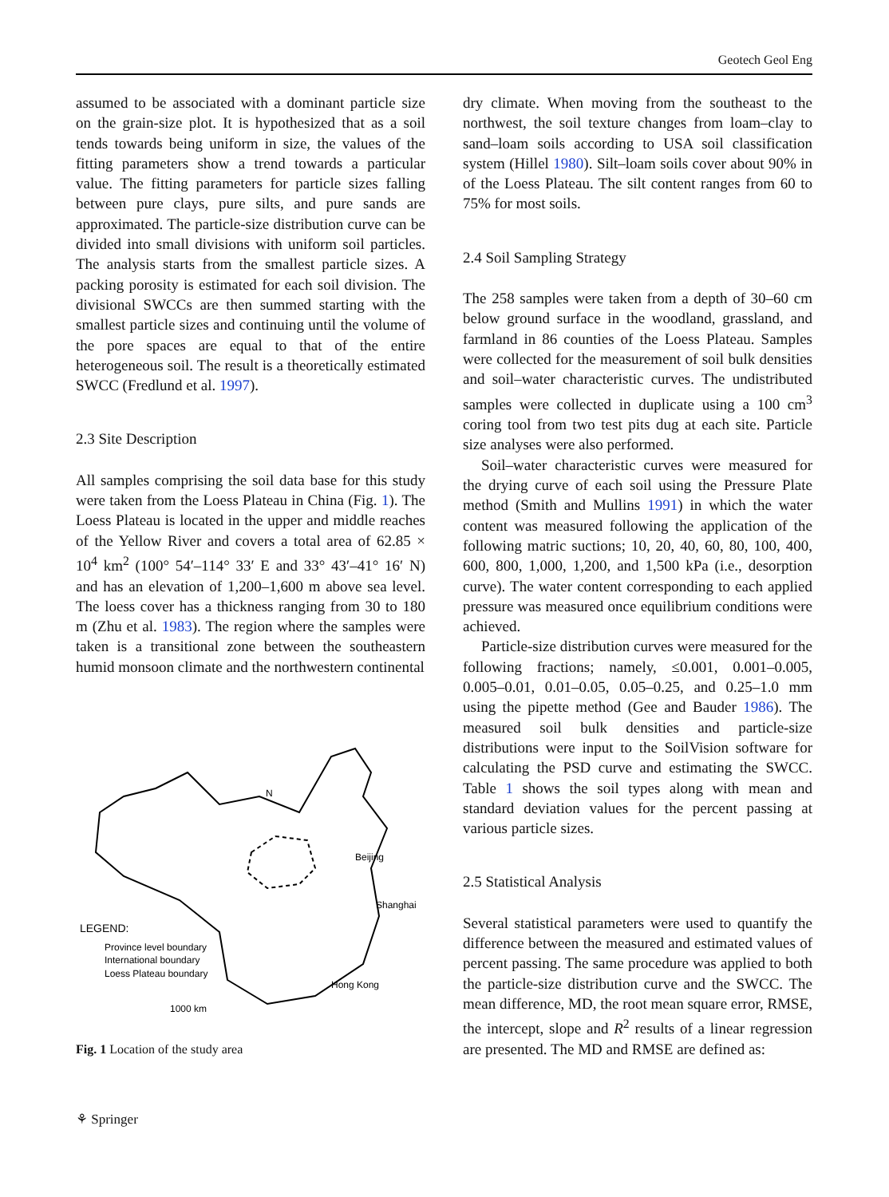Geotech Geol Eng
assumed to be associated with a dominant particle size on the grain-size plot. It is hypothesized that as a soil tends towards being uniform in size, the values of the fitting parameters show a trend towards a particular value. The fitting parameters for particle sizes falling between pure clays, pure silts, and pure sands are approximated. The particle-size distribution curve can be divided into small divisions with uniform soil particles. The analysis starts from the smallest particle sizes. A packing porosity is estimated for each soil division. The divisional SWCCs are then summed starting with the smallest particle sizes and continuing until the volume of the pore spaces are equal to that of the entire heterogeneous soil. The result is a theoretically estimated SWCC (Fredlund et al. 1997).
2.3 Site Description
All samples comprising the soil data base for this study were taken from the Loess Plateau in China (Fig. 1). The Loess Plateau is located in the upper and middle reaches of the Yellow River and covers a total area of 62.85 × 10<sup>4</sup> km<sup>2</sup> (100° 54′–114° 33′ E and 33° 43′–41° 16′ N) and has an elevation of 1,200–1,600 m above sea level. The loess cover has a thickness ranging from 30 to 180 m (Zhu et al. 1983). The region where the samples were taken is a transitional zone between the southeastern humid monsoon climate and the northwestern continental
N
Beijing
Shanghai
Hong Kong
LEGEND:
Province level boundary
International boundary
Loess Plateau boundary
1000 km
Fig. 1 Location of the study area
dry climate. When moving from the southeast to the northwest, the soil texture changes from loam–clay to sand–loam soils according to USA soil classification system (Hillel 1980). Silt–loam soils cover about 90% in of the Loess Plateau. The silt content ranges from 60 to 75% for most soils.
2.4 Soil Sampling Strategy
The 258 samples were taken from a depth of 30–60 cm below ground surface in the woodland, grassland, and farmland in 86 counties of the Loess Plateau. Samples were collected for the measurement of soil bulk densities and soil–water characteristic curves. The undistributed samples were collected in duplicate using a 100 cm<sup>3</sup> coring tool from two test pits dug at each site. Particle size analyses were also performed.
Soil–water characteristic curves were measured for the drying curve of each soil using the Pressure Plate method (Smith and Mullins 1991) in which the water content was measured following the application of the following matric suctions; 10, 20, 40, 60, 80, 100, 400, 600, 800, 1,000, 1,200, and 1,500 kPa (i.e., desorption curve). The water content corresponding to each applied pressure was measured once equilibrium conditions were achieved.
Particle-size distribution curves were measured for the following fractions; namely, ≤0.001, 0.001–0.005, 0.005–0.01, 0.01–0.05, 0.05–0.25, and 0.25–1.0 mm using the pipette method (Gee and Bauder 1986). The measured soil bulk densities and particle-size distributions were input to the SoilVision software for calculating the PSD curve and estimating the SWCC. Table 1 shows the soil types along with mean and standard deviation values for the percent passing at various particle sizes.
2.5 Statistical Analysis
Several statistical parameters were used to quantify the difference between the measured and estimated values of percent passing. The same procedure was applied to both the particle-size distribution curve and the SWCC. The mean difference, MD, the root mean square error, RMSE, the intercept, slope and R<sup>2</sup> results of a linear regression are presented. The MD and RMSE are defined as:
⚘ Springer